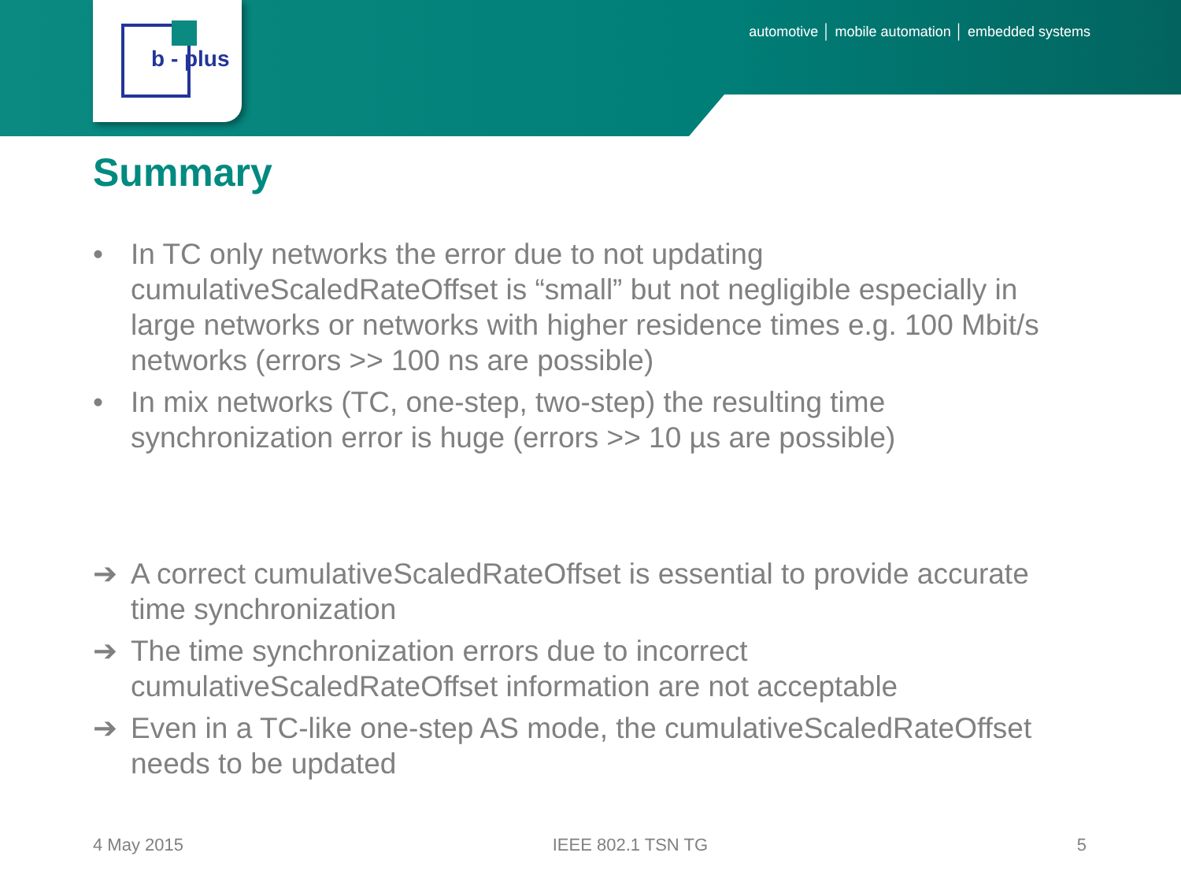b - plus
automotive │ mobile automation │ embedded systems
Summary
• In TC only networks the error due to not updating cumulativeScaledRateOffset is “small” but not negligible especially in large networks or networks with higher residence times e.g. 100 Mbit/s networks (errors >> 100 ns are possible)
• In mix networks (TC, one-step, two-step) the resulting time synchronization error is huge (errors >> 10 µs are possible)
➔ A correct cumulativeScaledRateOffset is essential to provide accurate time synchronization
➔ The time synchronization errors due to incorrect cumulativeScaledRateOffset information are not acceptable
➔ Even in a TC-like one-step AS mode, the cumulativeScaledRateOffset needs to be updated
4 May 2015 IEEE 802.1 TSN TG 5